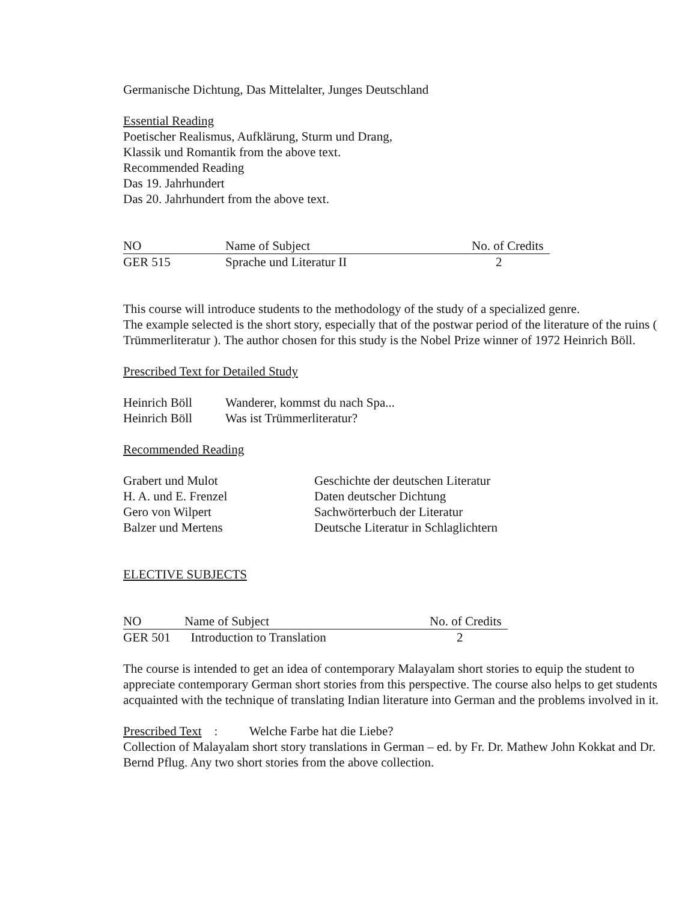Germanische Dichtung, Das Mittelalter, Junges Deutschland
Essential Reading
Poetischer Realismus, Aufklärung, Sturm und Drang,
Klassik und Romantik from the above text.
Recommended Reading
Das 19. Jahrhundert
Das 20. Jahrhundert from the above text.
| NO | Name of Subject | No. of Credits |
| GER 515 | Sprache und Literatur II | 2 |
This course will introduce students to the methodology of the study of a specialized genre.
The example selected is the short story, especially that of the postwar period of the literature of the ruins ( Trümmerliteratur ). The author chosen for this study is the Nobel Prize winner of 1972 Heinrich Böll.
Prescribed Text for Detailed Study
| Heinrich Böll | Wanderer, kommst du nach Spa... |
| Heinrich Böll | Was ist Trümmerliteratur? |
Recommended Reading
| Grabert und Mulot | Geschichte der deutschen Literatur |
| H. A. und E. Frenzel | Daten deutscher Dichtung |
| Gero von Wilpert | Sachwörterbuch der Literatur |
| Balzer und Mertens | Deutsche Literatur in Schlaglichtern |
ELECTIVE SUBJECTS
| NO | Name of Subject | No. of Credits |
| GER 501 | Introduction to Translation | 2 |
The course is intended to get an idea of contemporary Malayalam short stories to equip the student to appreciate contemporary German short stories from this perspective. The course also helps to get students acquainted with the technique of translating Indian literature into German and the problems involved in it.
Prescribed Text : Welche Farbe hat die Liebe?
Collection of Malayalam short story translations in German – ed. by Fr. Dr. Mathew John Kokkat and Dr. Bernd Pflug. Any two short stories from the above collection.